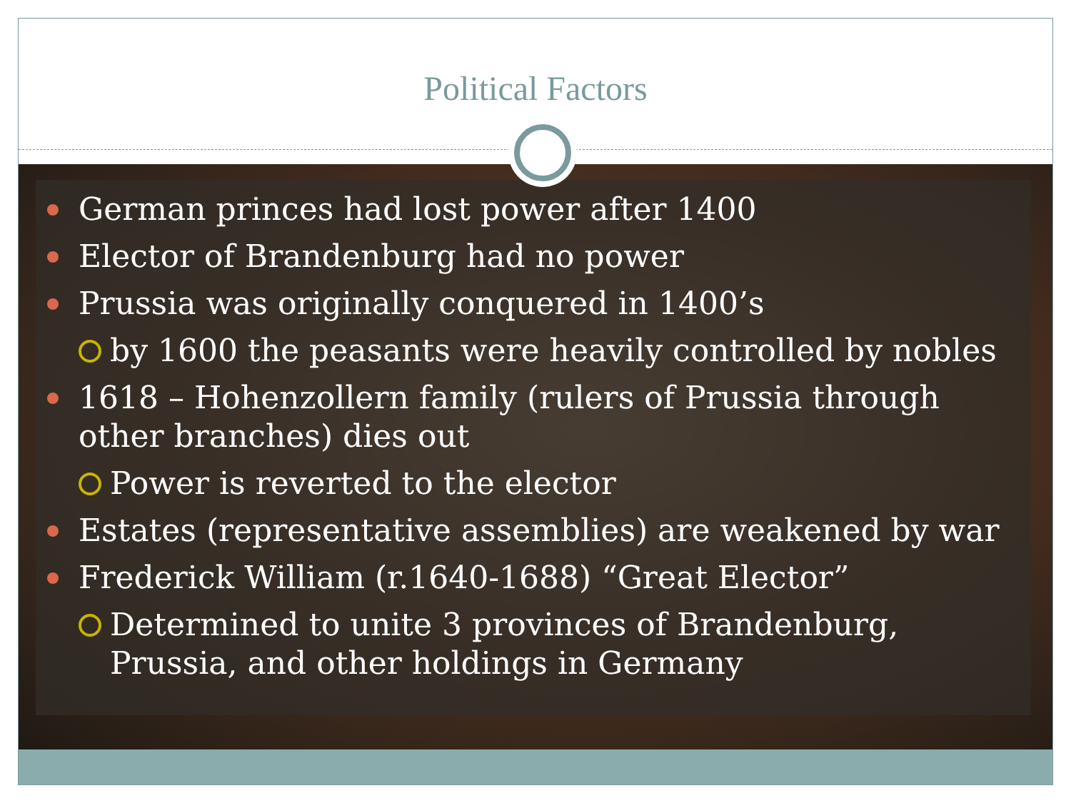Political Factors
German princes had lost power after 1400
Elector of Brandenburg had no power
Prussia was originally conquered in 1400’s
by 1600 the peasants were heavily controlled by nobles
1618 – Hohenzollern family (rulers of Prussia through other branches) dies out
Power is reverted to the elector
Estates (representative assemblies) are weakened by war
Frederick William (r.1640-1688) “Great Elector”
Determined to unite 3 provinces of Brandenburg, Prussia, and other holdings in Germany